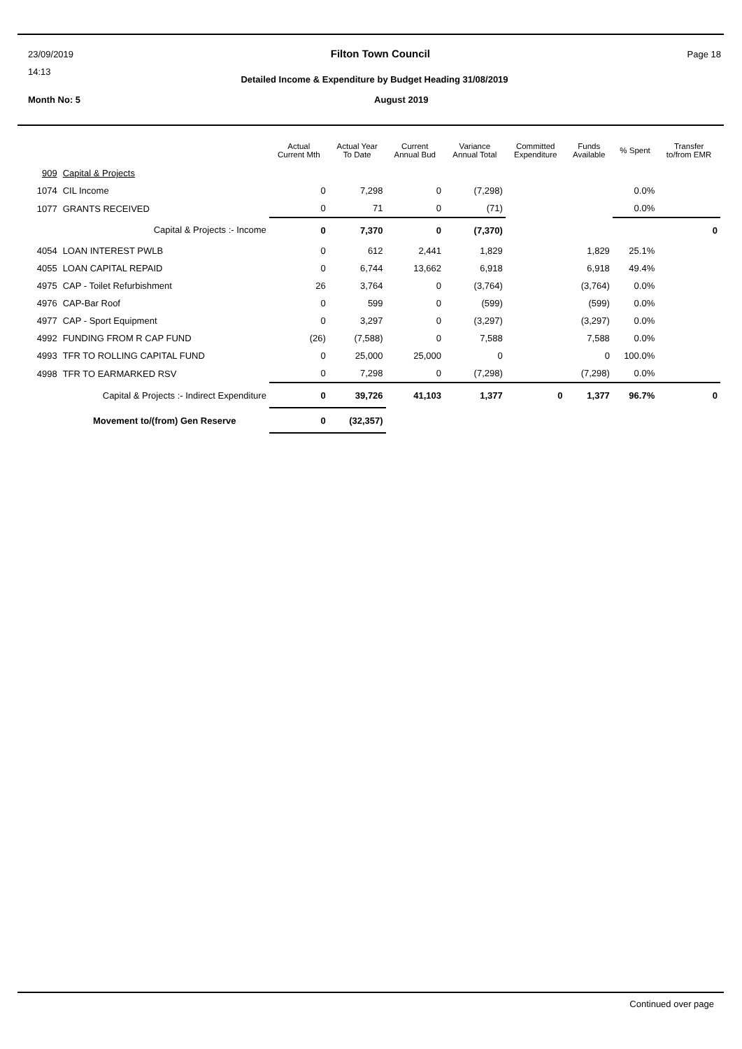23/09/2019 Filton Town Council Page 18
14:13
Detailed Income & Expenditure by Budget Heading 31/08/2019
Month No: 5 August 2019
| | | Actual Current Mth | Actual Year To Date | Current Annual Bud | Variance Annual Total | Committed Expenditure | Funds Available | % Spent | Transfer to/from EMR |
| --- | --- | --- | --- | --- | --- | --- | --- | --- | --- |
| 909 | Capital & Projects | | | | | | | | |
| 1074 | CIL Income | 0 | 7,298 | 0 | (7,298) | | | 0.0% | |
| 1077 | GRANTS RECEIVED | 0 | 71 | 0 | (71) | | | 0.0% | |
| | Capital & Projects :- Income | 0 | 7,370 | 0 | (7,370) | | | | 0 |
| 4054 | LOAN INTEREST PWLB | 0 | 612 | 2,441 | 1,829 | | 1,829 | 25.1% | |
| 4055 | LOAN CAPITAL REPAID | 0 | 6,744 | 13,662 | 6,918 | | 6,918 | 49.4% | |
| 4975 | CAP - Toilet Refurbishment | 26 | 3,764 | 0 | (3,764) | | (3,764) | 0.0% | |
| 4976 | CAP-Bar Roof | 0 | 599 | 0 | (599) | | (599) | 0.0% | |
| 4977 | CAP - Sport Equipment | 0 | 3,297 | 0 | (3,297) | | (3,297) | 0.0% | |
| 4992 | FUNDING FROM R CAP FUND | (26) | (7,588) | 0 | 7,588 | | 7,588 | 0.0% | |
| 4993 | TFR TO ROLLING CAPITAL FUND | 0 | 25,000 | 25,000 | 0 | | 0 | 100.0% | |
| 4998 | TFR TO EARMARKED RSV | 0 | 7,298 | 0 | (7,298) | | (7,298) | 0.0% | |
| | Capital & Projects :- Indirect Expenditure | 0 | 39,726 | 41,103 | 1,377 | 0 | 1,377 | 96.7% | 0 |
| | Movement to/(from) Gen Reserve | 0 | (32,357) | | | | | | |
Continued over page